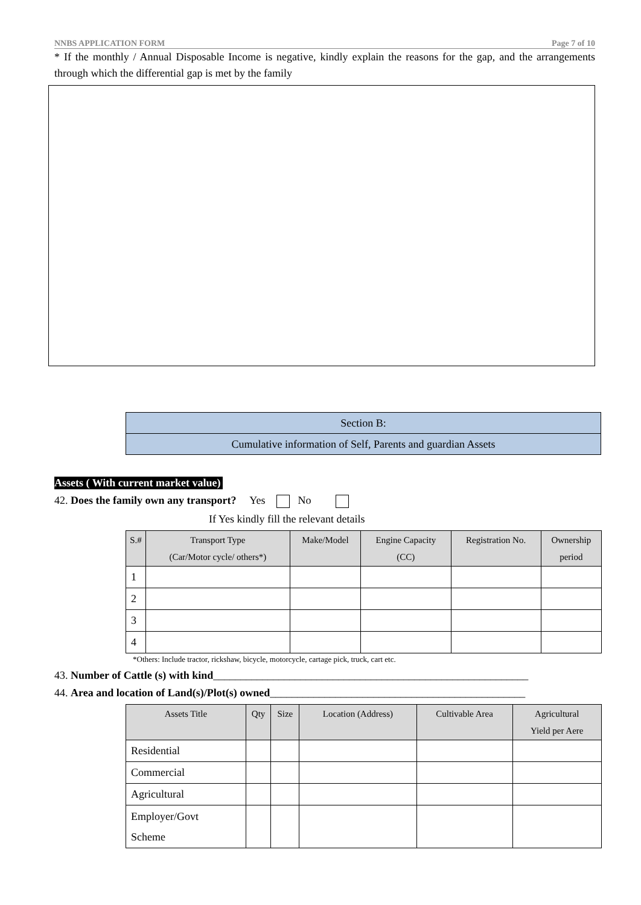NNBS APPLICATION FORM Page 7 of 10
* If the monthly / Annual Disposable Income is negative, kindly explain the reasons for the gap, and the arrangements through which the differential gap is met by the family
| Section B: |
| Cumulative information of Self, Parents and guardian Assets |
Assets ( With current market value)
42. Does the family own any transport? Yes No
If Yes kindly fill the relevant details
| S.# | Transport Type (Car/Motor cycle/ others*) | Make/Model | Engine Capacity (CC) | Registration No. | Ownership period |
| --- | --- | --- | --- | --- | --- |
| 1 | | | | | |
| 2 | | | | | |
| 3 | | | | | |
| 4 | | | | | |
*Others: Include tractor, rickshaw, bicycle, motorcycle, cartage pick, truck, cart etc.
43. Number of Cattle (s) with kind__________________________________________________________
44. Area and location of Land(s)/Plot(s) owned_______________________________________________
| Assets Title | Qty | Size | Location (Address) | Cultivable Area | Agricultural Yield per Aere |
| --- | --- | --- | --- | --- | --- |
| Residential | | | | | |
| Commercial | | | | | |
| Agricultural | | | | | |
| Employer/Govt Scheme | | | | | |